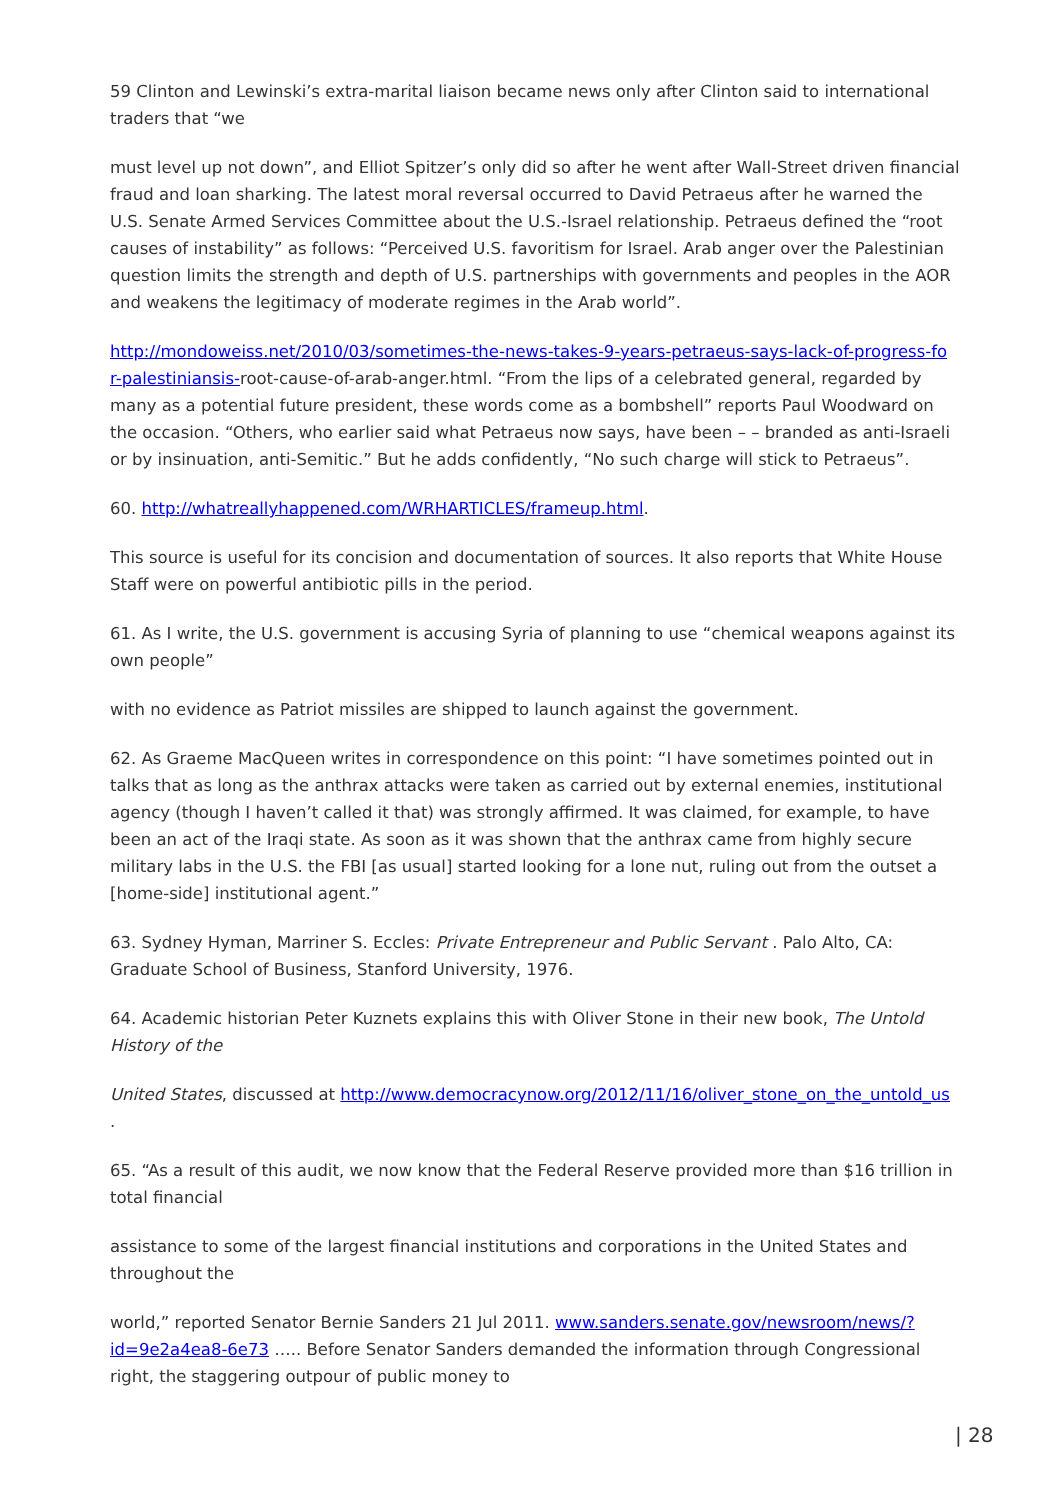59 Clinton and Lewinski’s extra-marital liaison became news only after Clinton said to international traders that “we
must level up not down”, and Elliot Spitzer’s only did so after he went after Wall-Street driven financial fraud and loan sharking. The latest moral reversal occurred to David Petraeus after he warned the U.S. Senate Armed Services Committee about the U.S.-Israel relationship. Petraeus defined the “root causes of instability” as follows: “Perceived U.S. favoritism for Israel. Arab anger over the Palestinian question limits the strength and depth of U.S. partnerships with governments and peoples in the AOR and weakens the legitimacy of moderate regimes in the Arab world”.
http://mondoweiss.net/2010/03/sometimes-the-news-takes-9-years-petraeus-says-lack-of-progress-fo r-palestiniansis-root-cause-of-arab-anger.html. “From the lips of a celebrated general, regarded by many as a potential future president, these words come as a bombshell” reports Paul Woodward on the occasion. “Others, who earlier said what Petraeus now says, have been – – branded as anti-Israeli or by insinuation, anti-Semitic.” But he adds confidently, “No such charge will stick to Petraeus”.
60. http://whatreallyhappened.com/WRHARTICLES/frameup.html.
This source is useful for its concision and documentation of sources. It also reports that White House Staff were on powerful antibiotic pills in the period.
61. As I write, the U.S. government is accusing Syria of planning to use “chemical weapons against its own people”
with no evidence as Patriot missiles are shipped to launch against the government.
62. As Graeme MacQueen writes in correspondence on this point: “I have sometimes pointed out in talks that as long as the anthrax attacks were taken as carried out by external enemies, institutional agency (though I haven’t called it that) was strongly affirmed. It was claimed, for example, to have been an act of the Iraqi state. As soon as it was shown that the anthrax came from highly secure military labs in the U.S. the FBI [as usual] started looking for a lone nut, ruling out from the outset a [home-side] institutional agent.”
63. Sydney Hyman, Marriner S. Eccles: Private Entrepreneur and Public Servant . Palo Alto, CA: Graduate School of Business, Stanford University, 1976.
64. Academic historian Peter Kuznets explains this with Oliver Stone in their new book, The Untold History of the
United States, discussed at http://www.democracynow.org/2012/11/16/oliver_stone_on_the_untold_us .
65. “As a result of this audit, we now know that the Federal Reserve provided more than $16 trillion in total financial
assistance to some of the largest financial institutions and corporations in the United States and throughout the
world,” reported Senator Bernie Sanders 21 Jul 2011. www.sanders.senate.gov/newsroom/news/?id=9e2a4ea8-6e73 ….. Before Senator Sanders demanded the information through Congressional right, the staggering outpour of public money to
| 28